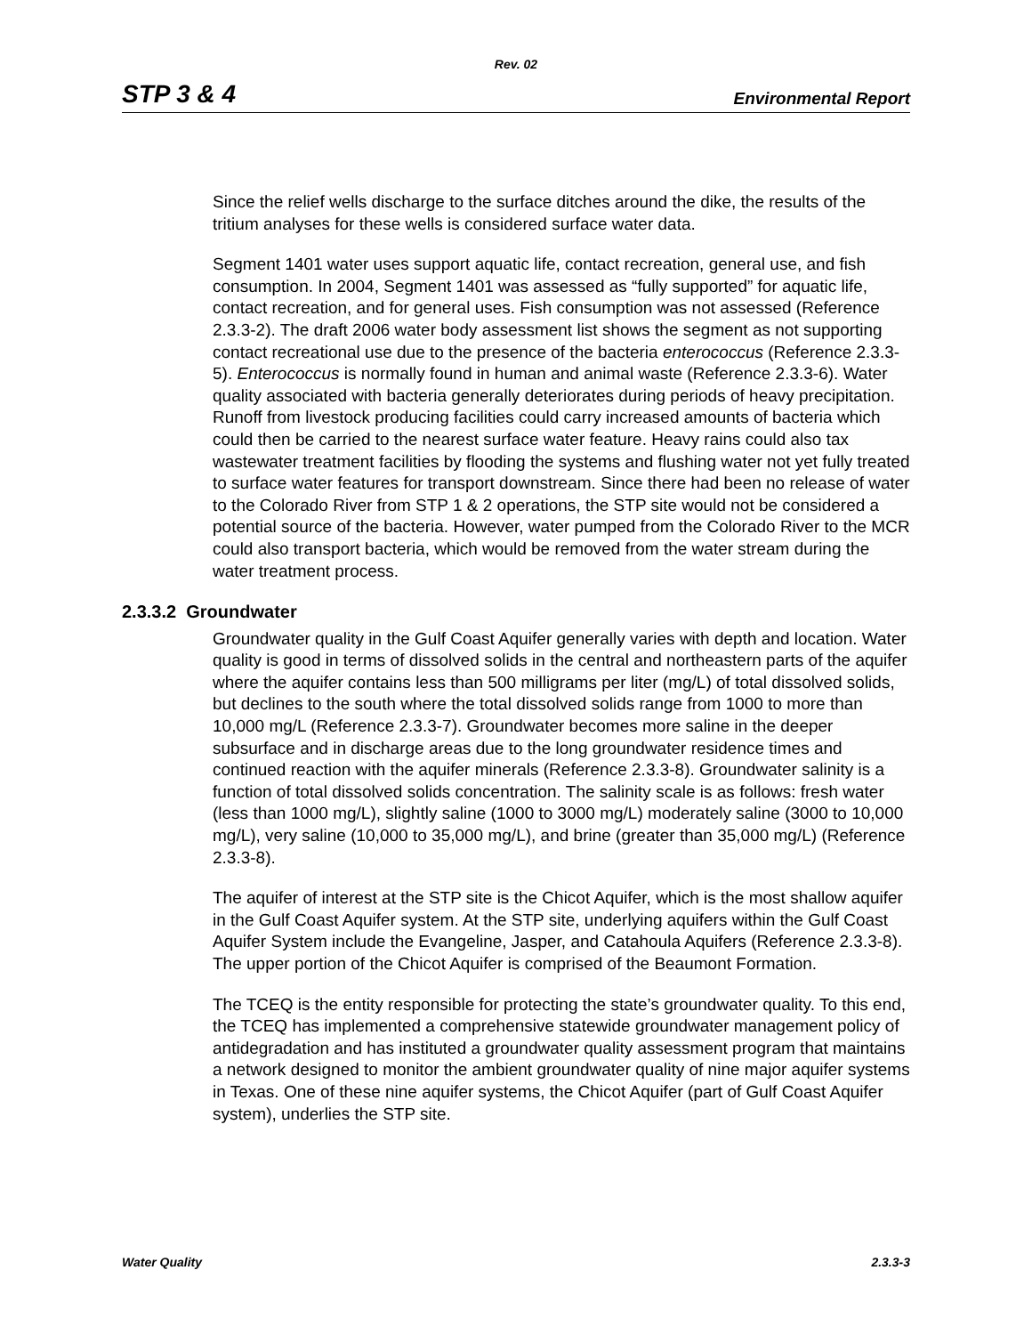Rev. 02
STP 3 & 4 Environmental Report
Since the relief wells discharge to the surface ditches around the dike, the results of the tritium analyses for these wells is considered surface water data.
Segment 1401 water uses support aquatic life, contact recreation, general use, and fish consumption. In 2004, Segment 1401 was assessed as “fully supported” for aquatic life, contact recreation, and for general uses. Fish consumption was not assessed (Reference 2.3.3-2). The draft 2006 water body assessment list shows the segment as not supporting contact recreational use due to the presence of the bacteria enterococcus (Reference 2.3.3-5). Enterococcus is normally found in human and animal waste (Reference 2.3.3-6). Water quality associated with bacteria generally deteriorates during periods of heavy precipitation. Runoff from livestock producing facilities could carry increased amounts of bacteria which could then be carried to the nearest surface water feature. Heavy rains could also tax wastewater treatment facilities by flooding the systems and flushing water not yet fully treated to surface water features for transport downstream. Since there had been no release of water to the Colorado River from STP 1 & 2 operations, the STP site would not be considered a potential source of the bacteria. However, water pumped from the Colorado River to the MCR could also transport bacteria, which would be removed from the water stream during the water treatment process.
2.3.3.2 Groundwater
Groundwater quality in the Gulf Coast Aquifer generally varies with depth and location. Water quality is good in terms of dissolved solids in the central and northeastern parts of the aquifer where the aquifer contains less than 500 milligrams per liter (mg/L) of total dissolved solids, but declines to the south where the total dissolved solids range from 1000 to more than 10,000 mg/L (Reference 2.3.3-7). Groundwater becomes more saline in the deeper subsurface and in discharge areas due to the long groundwater residence times and continued reaction with the aquifer minerals (Reference 2.3.3-8). Groundwater salinity is a function of total dissolved solids concentration. The salinity scale is as follows: fresh water (less than 1000 mg/L), slightly saline (1000 to 3000 mg/L) moderately saline (3000 to 10,000 mg/L), very saline (10,000 to 35,000 mg/L), and brine (greater than 35,000 mg/L) (Reference 2.3.3-8).
The aquifer of interest at the STP site is the Chicot Aquifer, which is the most shallow aquifer in the Gulf Coast Aquifer system. At the STP site, underlying aquifers within the Gulf Coast Aquifer System include the Evangeline, Jasper, and Catahoula Aquifers (Reference 2.3.3-8). The upper portion of the Chicot Aquifer is comprised of the Beaumont Formation.
The TCEQ is the entity responsible for protecting the state’s groundwater quality. To this end, the TCEQ has implemented a comprehensive statewide groundwater management policy of antidegradation and has instituted a groundwater quality assessment program that maintains a network designed to monitor the ambient groundwater quality of nine major aquifer systems in Texas. One of these nine aquifer systems, the Chicot Aquifer (part of Gulf Coast Aquifer system), underlies the STP site.
Water Quality 2.3.3-3